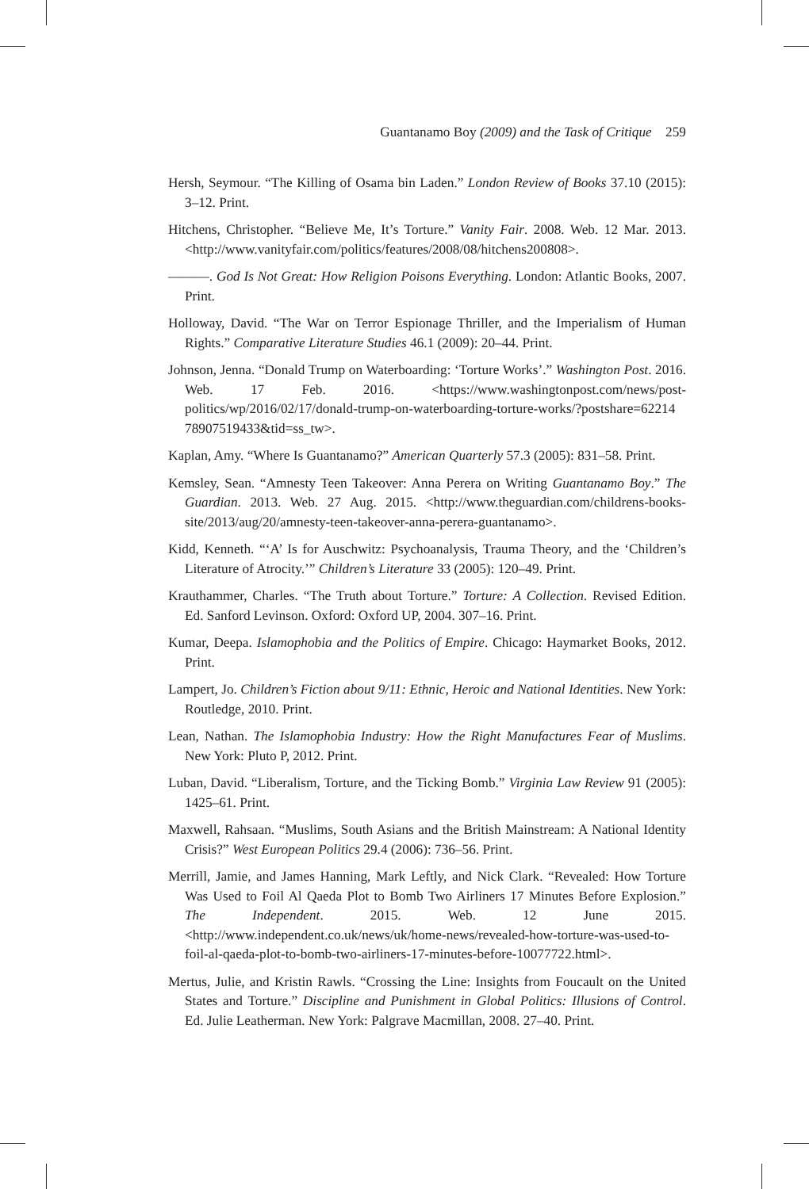Guantanamo Boy (2009) and the Task of Critique 259
Hersh, Seymour. “The Killing of Osama bin Laden.” London Review of Books 37.10 (2015): 3–12. Print.
Hitchens, Christopher. “Believe Me, It’s Torture.” Vanity Fair. 2008. Web. 12 Mar. 2013. <http://www.vanityfair.com/politics/features/2008/08/hitchens200808>.
———. God Is Not Great: How Religion Poisons Everything. London: Atlantic Books, 2007. Print.
Holloway, David. “The War on Terror Espionage Thriller, and the Imperialism of Human Rights.” Comparative Literature Studies 46.1 (2009): 20–44. Print.
Johnson, Jenna. “Donald Trump on Waterboarding: ‘Torture Works’.” Washington Post. 2016. Web. 17 Feb. 2016. <https://www.washingtonpost.com/news/post-politics/wp/2016/02/17/donald-trump-on-waterboarding-torture-works/?postshare=62214 78907519433&tid=ss_tw>.
Kaplan, Amy. “Where Is Guantanamo?” American Quarterly 57.3 (2005): 831–58. Print.
Kemsley, Sean. “Amnesty Teen Takeover: Anna Perera on Writing Guantanamo Boy.” The Guardian. 2013. Web. 27 Aug. 2015. <http://www.theguardian.com/childrens-books-site/2013/aug/20/amnesty-teen-takeover-anna-perera-guantanamo>.
Kidd, Kenneth. “‘A’ Is for Auschwitz: Psychoanalysis, Trauma Theory, and the ‘Children’s Literature of Atrocity.’” Children’s Literature 33 (2005): 120–49. Print.
Krauthammer, Charles. “The Truth about Torture.” Torture: A Collection. Revised Edition. Ed. Sanford Levinson. Oxford: Oxford UP, 2004. 307–16. Print.
Kumar, Deepa. Islamophobia and the Politics of Empire. Chicago: Haymarket Books, 2012. Print.
Lampert, Jo. Children’s Fiction about 9/11: Ethnic, Heroic and National Identities. New York: Routledge, 2010. Print.
Lean, Nathan. The Islamophobia Industry: How the Right Manufactures Fear of Muslims. New York: Pluto P, 2012. Print.
Luban, David. “Liberalism, Torture, and the Ticking Bomb.” Virginia Law Review 91 (2005): 1425–61. Print.
Maxwell, Rahsaan. “Muslims, South Asians and the British Mainstream: A National Identity Crisis?” West European Politics 29.4 (2006): 736–56. Print.
Merrill, Jamie, and James Hanning, Mark Leftly, and Nick Clark. “Revealed: How Torture Was Used to Foil Al Qaeda Plot to Bomb Two Airliners 17 Minutes Before Explosion.” The Independent. 2015. Web. 12 June 2015. <http://www.independent.co.uk/news/uk/home-news/revealed-how-torture-was-used-to-foil-al-qaeda-plot-to-bomb-two-airliners-17-minutes-before-10077722.html>.
Mertus, Julie, and Kristin Rawls. “Crossing the Line: Insights from Foucault on the United States and Torture.” Discipline and Punishment in Global Politics: Illusions of Control. Ed. Julie Leatherman. New York: Palgrave Macmillan, 2008. 27–40. Print.